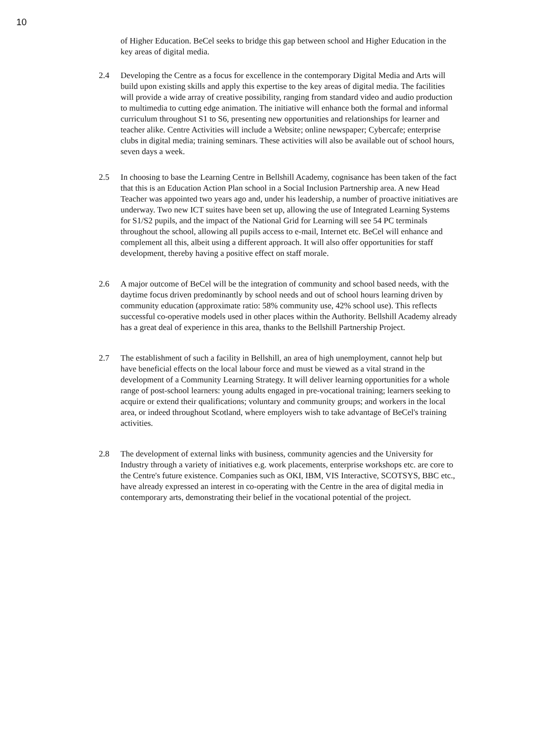10
of Higher Education. BeCel seeks to bridge this gap between school and Higher Education in the key areas of digital media.
2.4 Developing the Centre as a focus for excellence in the contemporary Digital Media and Arts will build upon existing skills and apply this expertise to the key areas of digital media. The facilities will provide a wide array of creative possibility, ranging from standard video and audio production to multimedia to cutting edge animation. The initiative will enhance both the formal and informal curriculum throughout S1 to S6, presenting new opportunities and relationships for learner and teacher alike. Centre Activities will include a Website; online newspaper; Cybercafe; enterprise clubs in digital media; training seminars. These activities will also be available out of school hours, seven days a week.
2.5 In choosing to base the Learning Centre in Bellshill Academy, cognisance has been taken of the fact that this is an Education Action Plan school in a Social Inclusion Partnership area. A new Head Teacher was appointed two years ago and, under his leadership, a number of proactive initiatives are underway. Two new ICT suites have been set up, allowing the use of Integrated Learning Systems for S1/S2 pupils, and the impact of the National Grid for Learning will see 54 PC terminals throughout the school, allowing all pupils access to e-mail, Internet etc. BeCel will enhance and complement all this, albeit using a different approach. It will also offer opportunities for staff development, thereby having a positive effect on staff morale.
2.6 A major outcome of BeCel will be the integration of community and school based needs, with the daytime focus driven predominantly by school needs and out of school hours learning driven by community education (approximate ratio: 58% community use, 42% school use). This reflects successful co-operative models used in other places within the Authority. Bellshill Academy already has a great deal of experience in this area, thanks to the Bellshill Partnership Project.
2.7 The establishment of such a facility in Bellshill, an area of high unemployment, cannot help but have beneficial effects on the local labour force and must be viewed as a vital strand in the development of a Community Learning Strategy. It will deliver learning opportunities for a whole range of post-school learners: young adults engaged in pre-vocational training; learners seeking to acquire or extend their qualifications; voluntary and community groups; and workers in the local area, or indeed throughout Scotland, where employers wish to take advantage of BeCel's training activities.
2.8 The development of external links with business, community agencies and the University for Industry through a variety of initiatives e.g. work placements, enterprise workshops etc. are core to the Centre's future existence. Companies such as OKI, IBM, VIS Interactive, SCOTSYS, BBC etc., have already expressed an interest in co-operating with the Centre in the area of digital media in contemporary arts, demonstrating their belief in the vocational potential of the project.